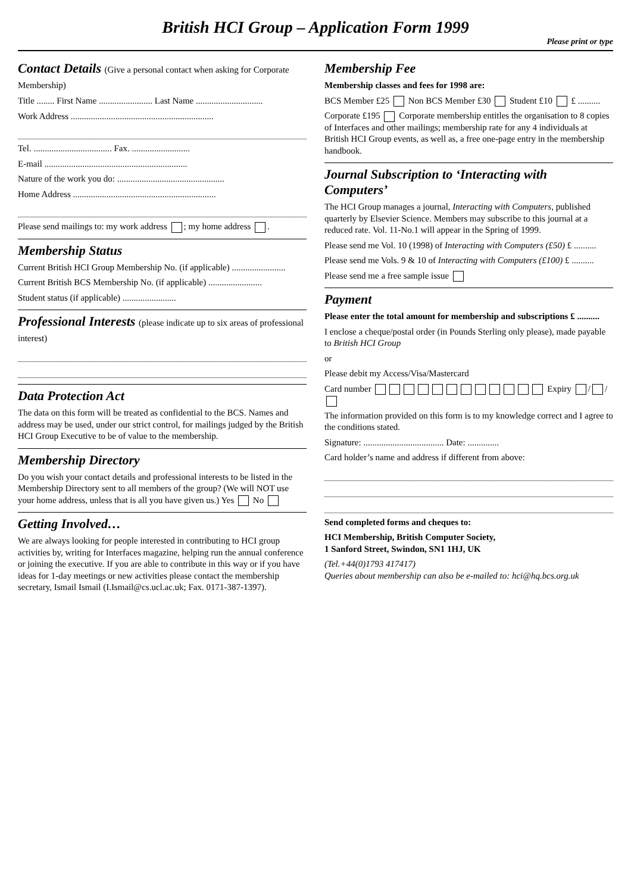British HCI Group – Application Form 1999
Please print or type
Contact Details (Give a personal contact when asking for Corporate Membership)
Title ........ First Name ........................ Last Name ..............................
Work Address ................................................................
Tel. ................................... Fax. ..........................
E-mail ................................................................
Nature of the work you do: ................................................
Home Address ................................................................
Please send mailings to: my work address ; my home address .
Membership Status
Current British HCI Group Membership No. (if applicable) ........................
Current British BCS Membership No. (if applicable) ........................
Student status (if applicable) ........................
Professional Interests (please indicate up to six areas of professional interest)
Data Protection Act
The data on this form will be treated as confidential to the BCS. Names and address may be used, under our strict control, for mailings judged by the British HCI Group Executive to be of value to the membership.
Membership Directory
Do you wish your contact details and professional interests to be listed in the Membership Directory sent to all members of the group? (We will NOT use your home address, unless that is all you have given us.) Yes No
Getting Involved…
We are always looking for people interested in contributing to HCI group activities by, writing for Interfaces magazine, helping run the annual conference or joining the executive. If you are able to contribute in this way or if you have ideas for 1-day meetings or new activities please contact the membership secretary, Ismail Ismail (I.Ismail@cs.ucl.ac.uk; Fax. 0171-387-1397).
Membership Fee
Membership classes and fees for 1998 are:
BCS Member £25 Non BCS Member £30 Student £10 £ ..........
Corporate £195 Corporate membership entitles the organisation to 8 copies of Interfaces and other mailings; membership rate for any 4 individuals at British HCI Group events, as well as, a free one-page entry in the membership handbook.
Journal Subscription to ‘Interacting with Computers’
The HCI Group manages a journal, Interacting with Computers, published quarterly by Elsevier Science. Members may subscribe to this journal at a reduced rate. Vol. 11-No.1 will appear in the Spring of 1999.
Please send me Vol. 10 (1998) of Interacting with Computers (£50) £ ..........
Please send me Vols. 9 & 10 of Interacting with Computers (£100) £ ..........
Please send me a free sample issue
Payment
Please enter the total amount for membership and subscriptions £ ..........
I enclose a cheque/postal order (in Pounds Sterling only please), made payable to British HCI Group
or
Please debit my Access/Visa/Mastercard
Card number Expiry / /
The information provided on this form is to my knowledge correct and I agree to the conditions stated.
Signature: .................................... Date: ..............
Card holder’s name and address if different from above:
Send completed forms and cheques to:
HCI Membership, British Computer Society,
1 Sanford Street, Swindon, SN1 1HJ, UK
(Tel.+44(0)1793 417417)
Queries about membership can also be e-mailed to: hci@hq.bcs.org.uk